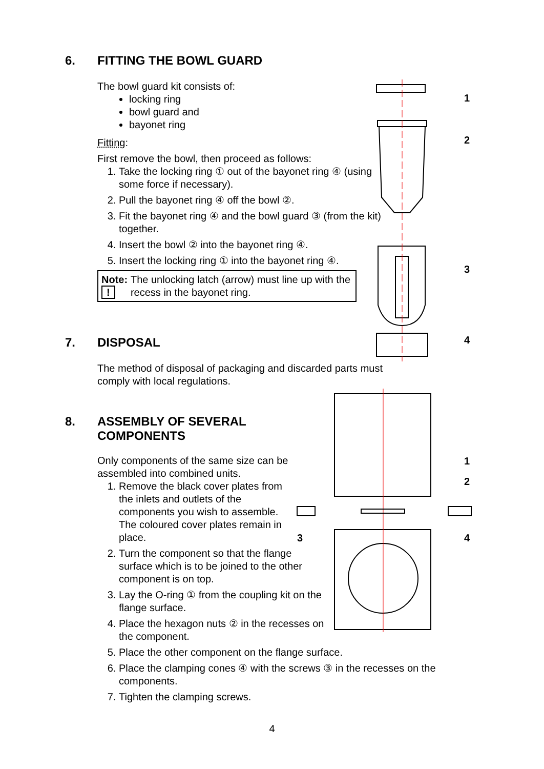6. FITTING THE BOWL GUARD
The bowl guard kit consists of:
locking ring
bowl guard and
bayonet ring
Fitting:
First remove the bowl, then proceed as follows:
1. Take the locking ring ① out of the bayonet ring ④ (using some force if necessary).
2. Pull the bayonet ring ④ off the bowl ②.
3. Fit the bayonet ring ④ and the bowl guard ③ (from the kit) together.
4. Insert the bowl ② into the bayonet ring ④.
5. Insert the locking ring ① into the bayonet ring ④.
Note:
!
The unlocking latch (arrow) must line up with the recess in the bayonet ring.
7. DISPOSAL
The method of disposal of packaging and discarded parts must comply with local regulations.
8. ASSEMBLY OF SEVERAL
COMPONENTS
Only components of the same size can be assembled into combined units.
1. Remove the black cover plates from the inlets and outlets of the components you wish to assemble. The coloured cover plates remain in place.
2. Turn the component so that the flange surface which is to be joined to the other component is on top.
3. Lay the O-ring ① from the coupling kit on the flange surface.
4. Place the hexagon nuts ② in the recesses on the component.
5. Place the other component on the flange surface.
6. Place the clamping cones ④ with the screws ③ in the recesses on the components.
7. Tighten the clamping screws.
1
2
3
4
1
2
3 4
4